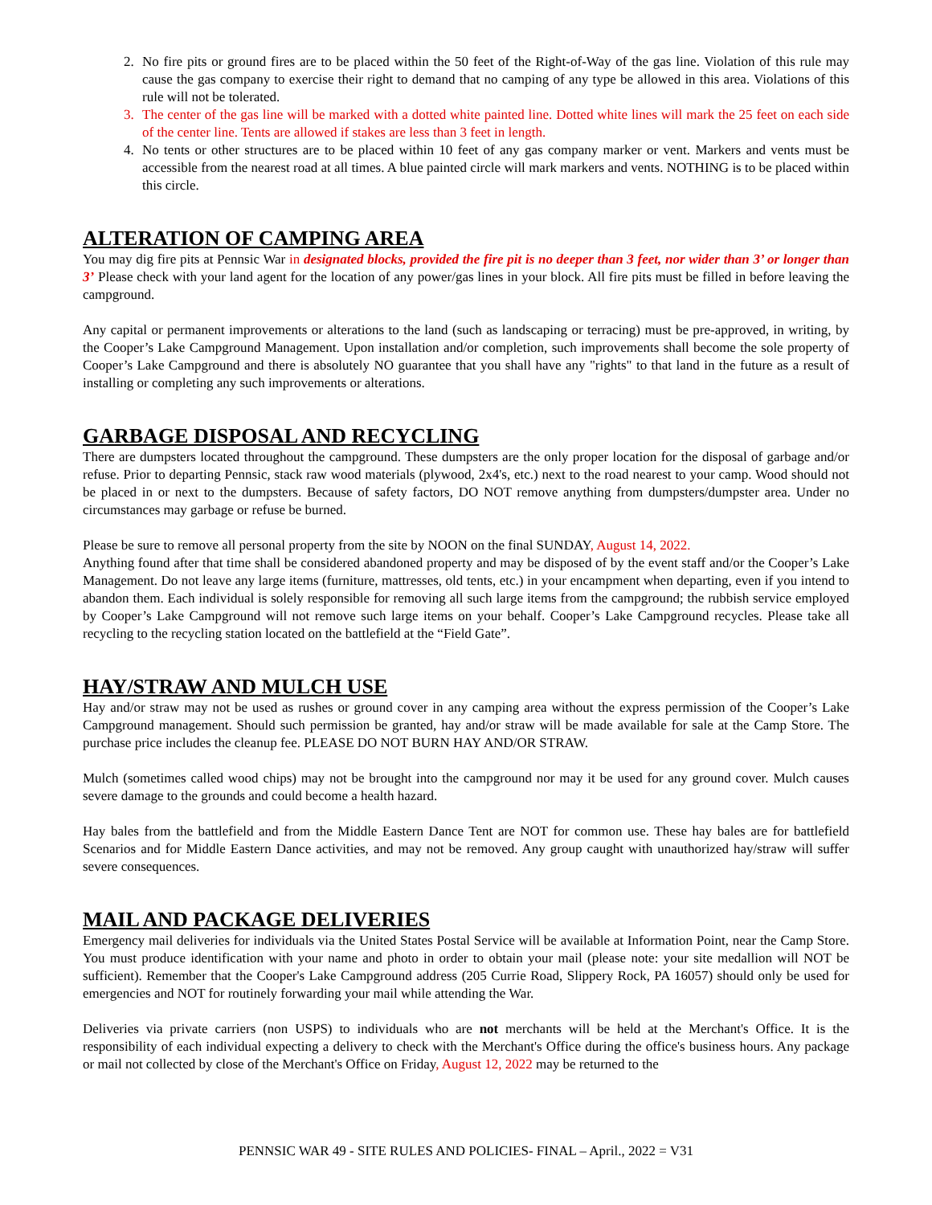2. No fire pits or ground fires are to be placed within the 50 feet of the Right-of-Way of the gas line. Violation of this rule may cause the gas company to exercise their right to demand that no camping of any type be allowed in this area. Violations of this rule will not be tolerated.
3. The center of the gas line will be marked with a dotted white painted line. Dotted white lines will mark the 25 feet on each side of the center line. Tents are allowed if stakes are less than 3 feet in length.
4. No tents or other structures are to be placed within 10 feet of any gas company marker or vent. Markers and vents must be accessible from the nearest road at all times. A blue painted circle will mark markers and vents. NOTHING is to be placed within this circle.
ALTERATION OF CAMPING AREA
You may dig fire pits at Pennsic War in designated blocks, provided the fire pit is no deeper than 3 feet, nor wider than 3’ or longer than 3’ Please check with your land agent for the location of any power/gas lines in your block. All fire pits must be filled in before leaving the campground.
Any capital or permanent improvements or alterations to the land (such as landscaping or terracing) must be pre-approved, in writing, by the Cooper’s Lake Campground Management. Upon installation and/or completion, such improvements shall become the sole property of Cooper’s Lake Campground and there is absolutely NO guarantee that you shall have any "rights" to that land in the future as a result of installing or completing any such improvements or alterations.
GARBAGE DISPOSAL AND RECYCLING
There are dumpsters located throughout the campground. These dumpsters are the only proper location for the disposal of garbage and/or refuse. Prior to departing Pennsic, stack raw wood materials (plywood, 2x4's, etc.) next to the road nearest to your camp. Wood should not be placed in or next to the dumpsters. Because of safety factors, DO NOT remove anything from dumpsters/dumpster area. Under no circumstances may garbage or refuse be burned.
Please be sure to remove all personal property from the site by NOON on the final SUNDAY, August 14, 2022.
Anything found after that time shall be considered abandoned property and may be disposed of by the event staff and/or the Cooper’s Lake Management. Do not leave any large items (furniture, mattresses, old tents, etc.) in your encampment when departing, even if you intend to abandon them. Each individual is solely responsible for removing all such large items from the campground; the rubbish service employed by Cooper’s Lake Campground will not remove such large items on your behalf. Cooper’s Lake Campground recycles. Please take all recycling to the recycling station located on the battlefield at the “Field Gate”.
HAY/STRAW AND MULCH USE
Hay and/or straw may not be used as rushes or ground cover in any camping area without the express permission of the Cooper’s Lake Campground management. Should such permission be granted, hay and/or straw will be made available for sale at the Camp Store. The purchase price includes the cleanup fee. PLEASE DO NOT BURN HAY AND/OR STRAW.
Mulch (sometimes called wood chips) may not be brought into the campground nor may it be used for any ground cover. Mulch causes severe damage to the grounds and could become a health hazard.
Hay bales from the battlefield and from the Middle Eastern Dance Tent are NOT for common use. These hay bales are for battlefield Scenarios and for Middle Eastern Dance activities, and may not be removed. Any group caught with unauthorized hay/straw will suffer severe consequences.
MAIL AND PACKAGE DELIVERIES
Emergency mail deliveries for individuals via the United States Postal Service will be available at Information Point, near the Camp Store. You must produce identification with your name and photo in order to obtain your mail (please note: your site medallion will NOT be sufficient). Remember that the Cooper's Lake Campground address (205 Currie Road, Slippery Rock, PA 16057) should only be used for emergencies and NOT for routinely forwarding your mail while attending the War.
Deliveries via private carriers (non USPS) to individuals who are not merchants will be held at the Merchant's Office. It is the responsibility of each individual expecting a delivery to check with the Merchant's Office during the office's business hours. Any package or mail not collected by close of the Merchant's Office on Friday, August 12, 2022 may be returned to the
PENNSIC WAR 49 - SITE RULES AND POLICIES- FINAL – April., 2022 = V31